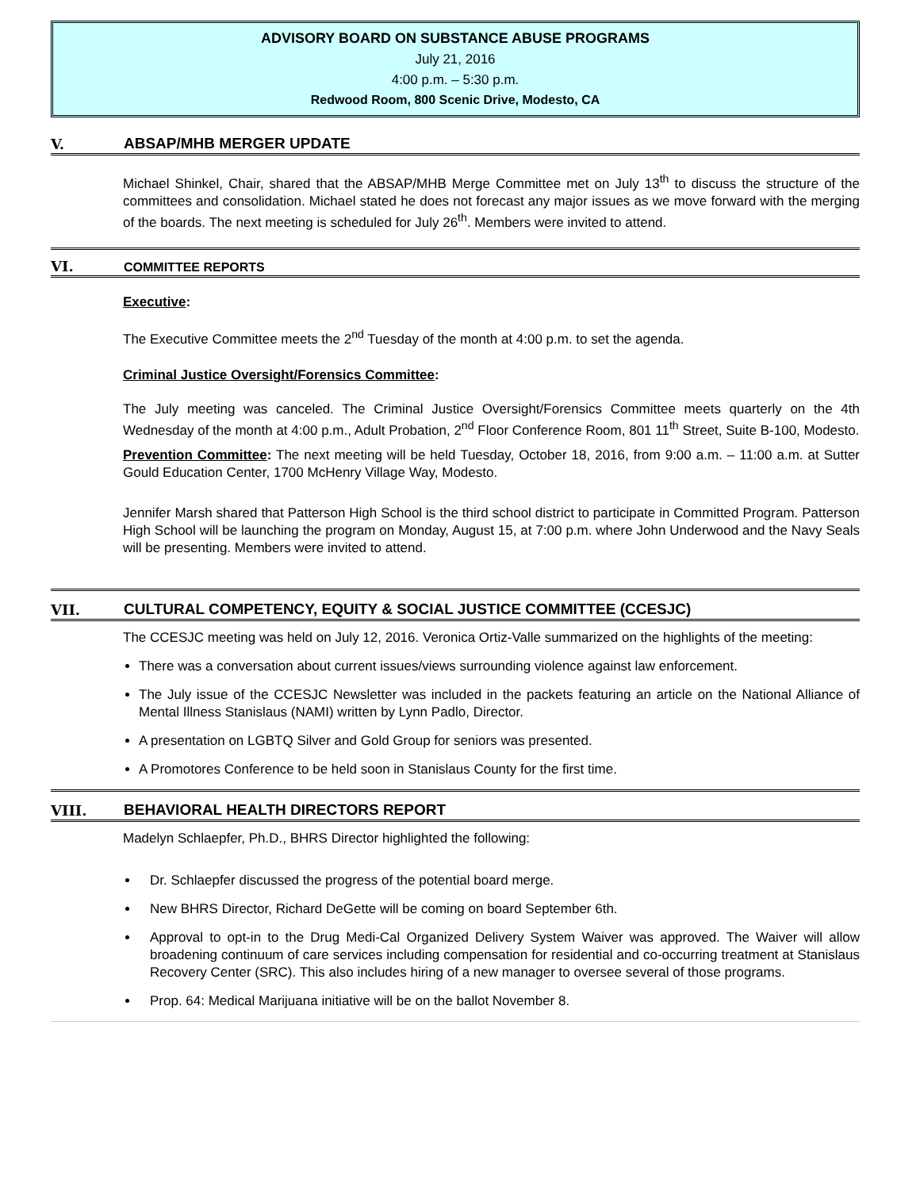ADVISORY BOARD ON SUBSTANCE ABUSE PROGRAMS
July 21, 2016
4:00 p.m. – 5:30 p.m.
Redwood Room, 800 Scenic Drive, Modesto, CA
V. ABSAP/MHB MERGER UPDATE
Michael Shinkel, Chair, shared that the ABSAP/MHB Merge Committee met on July 13<sup>th</sup> to discuss the structure of the committees and consolidation. Michael stated he does not forecast any major issues as we move forward with the merging of the boards. The next meeting is scheduled for July 26<sup>th</sup>. Members were invited to attend.
VI. COMMITTEE REPORTS
Executive:
The Executive Committee meets the 2<sup>nd</sup> Tuesday of the month at 4:00 p.m. to set the agenda.
Criminal Justice Oversight/Forensics Committee:
The July meeting was canceled. The Criminal Justice Oversight/Forensics Committee meets quarterly on the 4th Wednesday of the month at 4:00 p.m., Adult Probation, 2<sup>nd</sup> Floor Conference Room, 801 11<sup>th</sup> Street, Suite B-100, Modesto.
Prevention Committee: The next meeting will be held Tuesday, October 18, 2016, from 9:00 a.m. – 11:00 a.m. at Sutter Gould Education Center, 1700 McHenry Village Way, Modesto.
Jennifer Marsh shared that Patterson High School is the third school district to participate in Committed Program. Patterson High School will be launching the program on Monday, August 15, at 7:00 p.m. where John Underwood and the Navy Seals will be presenting. Members were invited to attend.
VII. CULTURAL COMPETENCY, EQUITY & SOCIAL JUSTICE COMMITTEE (CCESJC)
The CCESJC meeting was held on July 12, 2016. Veronica Ortiz-Valle summarized on the highlights of the meeting:
There was a conversation about current issues/views surrounding violence against law enforcement.
The July issue of the CCESJC Newsletter was included in the packets featuring an article on the National Alliance of Mental Illness Stanislaus (NAMI) written by Lynn Padlo, Director.
A presentation on LGBTQ Silver and Gold Group for seniors was presented.
A Promotores Conference to be held soon in Stanislaus County for the first time.
VIII. BEHAVIORAL HEALTH DIRECTORS REPORT
Madelyn Schlaepfer, Ph.D., BHRS Director highlighted the following:
Dr. Schlaepfer discussed the progress of the potential board merge.
New BHRS Director, Richard DeGette will be coming on board September 6th.
Approval to opt-in to the Drug Medi-Cal Organized Delivery System Waiver was approved. The Waiver will allow broadening continuum of care services including compensation for residential and co-occurring treatment at Stanislaus Recovery Center (SRC). This also includes hiring of a new manager to oversee several of those programs.
Prop. 64: Medical Marijuana initiative will be on the ballot November 8.